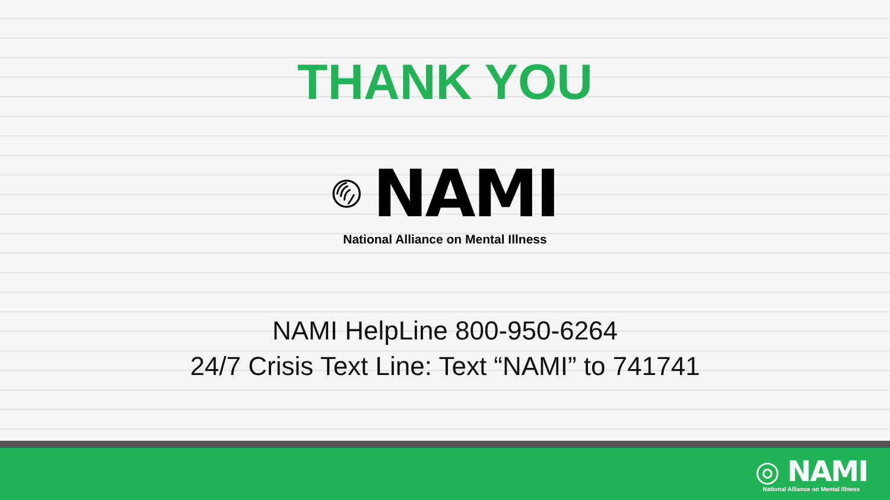THANK YOU
NAMI
National Alliance on Mental Illness
NAMI HelpLine 800-950-6264
24/7 Crisis Text Line: Text “NAMI” to 741741
◎ NAMI
National Alliance on Mental Illness